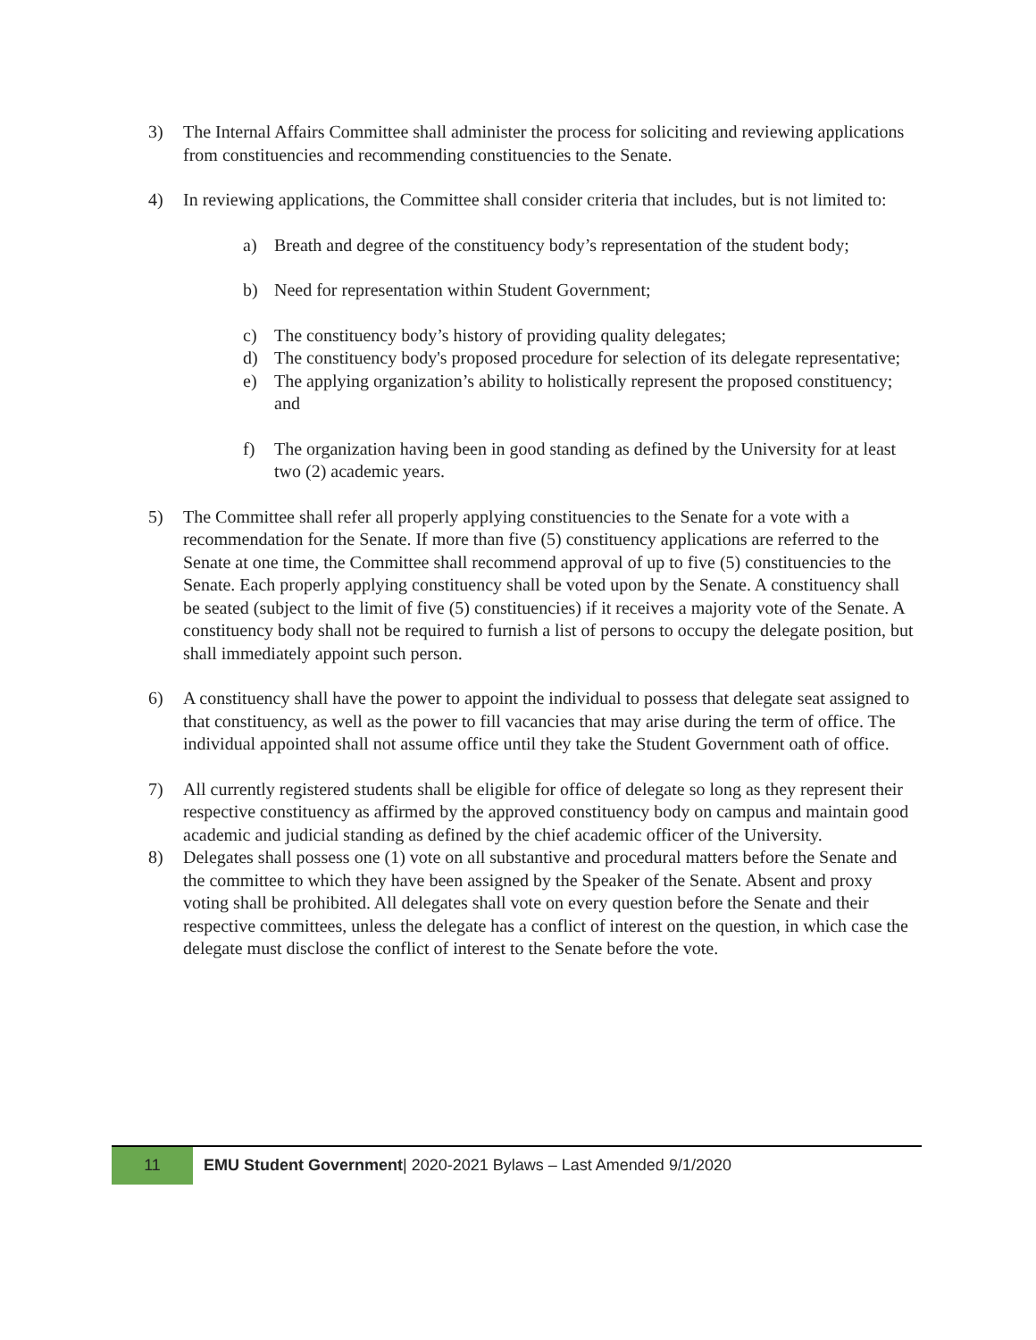3) The Internal Affairs Committee shall administer the process for soliciting and reviewing applications from constituencies and recommending constituencies to the Senate.
4) In reviewing applications, the Committee shall consider criteria that includes, but is not limited to:
a) Breath and degree of the constituency body’s representation of the student body;
b) Need for representation within Student Government;
c) The constituency body’s history of providing quality delegates;
d) The constituency body's proposed procedure for selection of its delegate representative;
e) The applying organization’s ability to holistically represent the proposed constituency; and
f) The organization having been in good standing as defined by the University for at least two (2) academic years.
5) The Committee shall refer all properly applying constituencies to the Senate for a vote with a recommendation for the Senate. If more than five (5) constituency applications are referred to the Senate at one time, the Committee shall recommend approval of up to five (5) constituencies to the Senate. Each properly applying constituency shall be voted upon by the Senate. A constituency shall be seated (subject to the limit of five (5) constituencies) if it receives a majority vote of the Senate. A constituency body shall not be required to furnish a list of persons to occupy the delegate position, but shall immediately appoint such person.
6) A constituency shall have the power to appoint the individual to possess that delegate seat assigned to that constituency, as well as the power to fill vacancies that may arise during the term of office. The individual appointed shall not assume office until they take the Student Government oath of office.
7) All currently registered students shall be eligible for office of delegate so long as they represent their respective constituency as affirmed by the approved constituency body on campus and maintain good academic and judicial standing as defined by the chief academic officer of the University.
8) Delegates shall possess one (1) vote on all substantive and procedural matters before the Senate and the committee to which they have been assigned by the Speaker of the Senate. Absent and proxy voting shall be prohibited. All delegates shall vote on every question before the Senate and their respective committees, unless the delegate has a conflict of interest on the question, in which case the delegate must disclose the conflict of interest to the Senate before the vote.
11
EMU Student Government| 2020-2021 Bylaws – Last Amended 9/1/2020